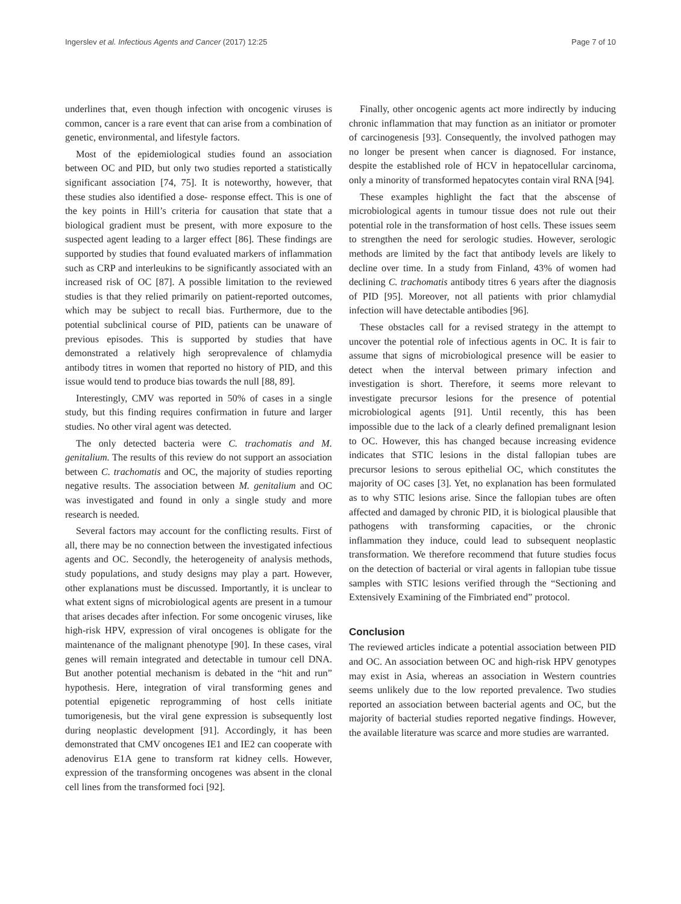Ingerslev et al. Infectious Agents and Cancer (2017) 12:25 Page 7 of 10
underlines that, even though infection with oncogenic viruses is common, cancer is a rare event that can arise from a combination of genetic, environmental, and lifestyle factors.
Most of the epidemiological studies found an association between OC and PID, but only two studies reported a statistically significant association [74, 75]. It is noteworthy, however, that these studies also identified a dose- response effect. This is one of the key points in Hill’s criteria for causation that state that a biological gradient must be present, with more exposure to the suspected agent leading to a larger effect [86]. These findings are supported by studies that found evaluated markers of inflammation such as CRP and interleukins to be significantly associated with an increased risk of OC [87]. A possible limitation to the reviewed studies is that they relied primarily on patient-reported outcomes, which may be subject to recall bias. Furthermore, due to the potential subclinical course of PID, patients can be unaware of previous episodes. This is supported by studies that have demonstrated a relatively high seroprevalence of chlamydia antibody titres in women that reported no history of PID, and this issue would tend to produce bias towards the null [88, 89].
Interestingly, CMV was reported in 50% of cases in a single study, but this finding requires confirmation in future and larger studies. No other viral agent was detected.
The only detected bacteria were C. trachomatis and M. genitalium. The results of this review do not support an association between C. trachomatis and OC, the majority of studies reporting negative results. The association between M. genitalium and OC was investigated and found in only a single study and more research is needed.
Several factors may account for the conflicting results. First of all, there may be no connection between the investigated infectious agents and OC. Secondly, the heterogeneity of analysis methods, study populations, and study designs may play a part. However, other explanations must be discussed. Importantly, it is unclear to what extent signs of microbiological agents are present in a tumour that arises decades after infection. For some oncogenic viruses, like high-risk HPV, expression of viral oncogenes is obligate for the maintenance of the malignant phenotype [90]. In these cases, viral genes will remain integrated and detectable in tumour cell DNA. But another potential mechanism is debated in the “hit and run” hypothesis. Here, integration of viral transforming genes and potential epigenetic reprogramming of host cells initiate tumorigenesis, but the viral gene expression is subsequently lost during neoplastic development [91]. Accordingly, it has been demonstrated that CMV oncogenes IE1 and IE2 can cooperate with adenovirus E1A gene to transform rat kidney cells. However, expression of the transforming oncogenes was absent in the clonal cell lines from the transformed foci [92].
Finally, other oncogenic agents act more indirectly by inducing chronic inflammation that may function as an initiator or promoter of carcinogenesis [93]. Consequently, the involved pathogen may no longer be present when cancer is diagnosed. For instance, despite the established role of HCV in hepatocellular carcinoma, only a minority of transformed hepatocytes contain viral RNA [94].
These examples highlight the fact that the abscense of microbiological agents in tumour tissue does not rule out their potential role in the transformation of host cells. These issues seem to strengthen the need for serologic studies. However, serologic methods are limited by the fact that antibody levels are likely to decline over time. In a study from Finland, 43% of women had declining C. trachomatis antibody titres 6 years after the diagnosis of PID [95]. Moreover, not all patients with prior chlamydial infection will have detectable antibodies [96].
These obstacles call for a revised strategy in the attempt to uncover the potential role of infectious agents in OC. It is fair to assume that signs of microbiological presence will be easier to detect when the interval between primary infection and investigation is short. Therefore, it seems more relevant to investigate precursor lesions for the presence of potential microbiological agents [91]. Until recently, this has been impossible due to the lack of a clearly defined premalignant lesion to OC. However, this has changed because increasing evidence indicates that STIC lesions in the distal fallopian tubes are precursor lesions to serous epithelial OC, which constitutes the majority of OC cases [3]. Yet, no explanation has been formulated as to why STIC lesions arise. Since the fallopian tubes are often affected and damaged by chronic PID, it is biological plausible that pathogens with transforming capacities, or the chronic inflammation they induce, could lead to subsequent neoplastic transformation. We therefore recommend that future studies focus on the detection of bacterial or viral agents in fallopian tube tissue samples with STIC lesions verified through the “Sectioning and Extensively Examining of the Fimbriated end” protocol.
Conclusion
The reviewed articles indicate a potential association between PID and OC. An association between OC and high-risk HPV genotypes may exist in Asia, whereas an association in Western countries seems unlikely due to the low reported prevalence. Two studies reported an association between bacterial agents and OC, but the majority of bacterial studies reported negative findings. However, the available literature was scarce and more studies are warranted.